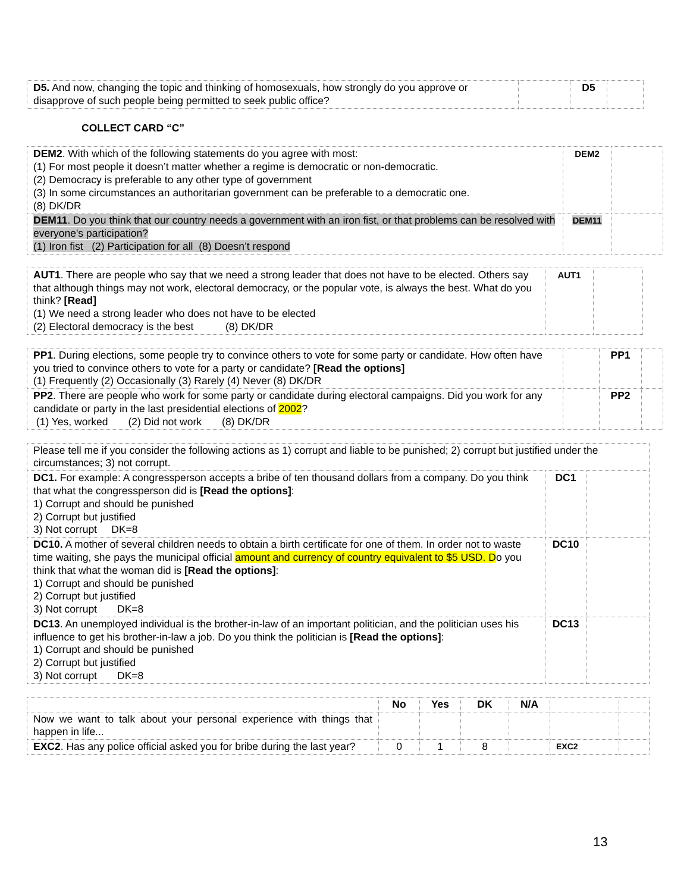| D5. And now, changing the topic and thinking of homosexuals, how strongly do you approve or disapprove of such people being permitted to seek public office? | | D5 | |
COLLECT CARD “C”
| DEM2 . With which of the following statements do you agree with most: (1) For most people it doesn’t matter whether a regime is democratic or non-democratic. (2) Democracy is preferable to any other type of government (3) In some circumstances an authoritarian government can be preferable to a democratic one. (8) DK/DR | DEM2 | |
| DEM11 . Do you think that our country needs a government with an iron fist, or that problems can be resolved with everyone's participation? (1) Iron fist (2) Participation for all (8) Doesn’t respond | DEM11 | |
| AUT1 . There are people who say that we need a strong leader that does not have to be elected. Others say that although things may not work, electoral democracy, or the popular vote, is always the best. What do you think? [Read] (1) We need a strong leader who does not have to be elected (2) Electoral democracy is the best (8) DK/DR | AUT1 | |
| PP1 . During elections, some people try to convince others to vote for some party or candidate. How often have you tried to convince others to vote for a party or candidate? [Read the options] (1) Frequently (2) Occasionally (3) Rarely (4) Never (8) DK/DR | | PP1 | |
| PP2 . There are people who work for some party or candidate during electoral campaigns. Did you work for any candidate or party in the last presidential elections of 2002 ? (1) Yes, worked (2) Did not work (8) DK/DR | | PP2 | |
| Please tell me if you consider the following actions as 1) corrupt and liable to be punished; 2) corrupt but justified under the circumstances; 3) not corrupt. | | |
| DC1. For example: A congressperson accepts a bribe of ten thousand dollars from a company. Do you think that what the congressperson did is [Read the options] : 1) Corrupt and should be punished 2) Corrupt but justified 3) Not corrupt DK=8 | DC1 | |
| DC10. A mother of several children needs to obtain a birth certificate for one of them. In order not to waste time waiting, she pays the municipal official amount and currency of country equivalent to $5 USD. D o you think that what the woman did is [Read the options] : 1) Corrupt and should be punished 2) Corrupt but justified 3) Not corrupt DK=8 | DC10 | |
| DC13 . An unemployed individual is the brother-in-law of an important politician, and the politician uses his influence to get his brother-in-law a job. Do you think the politician is [Read the options] : 1) Corrupt and should be punished 2) Corrupt but justified 3) Not corrupt DK=8 | DC13 | |
| | No | Yes | DK | N/A | | |
| --- | --- | --- | --- | --- | --- | --- |
| Now we want to talk about your personal experience with things that happen in life... | | | | | | |
| EXC2 . Has any police official asked you for bribe during the last year? | 0 | 1 | 8 | | EXC2 | |
13